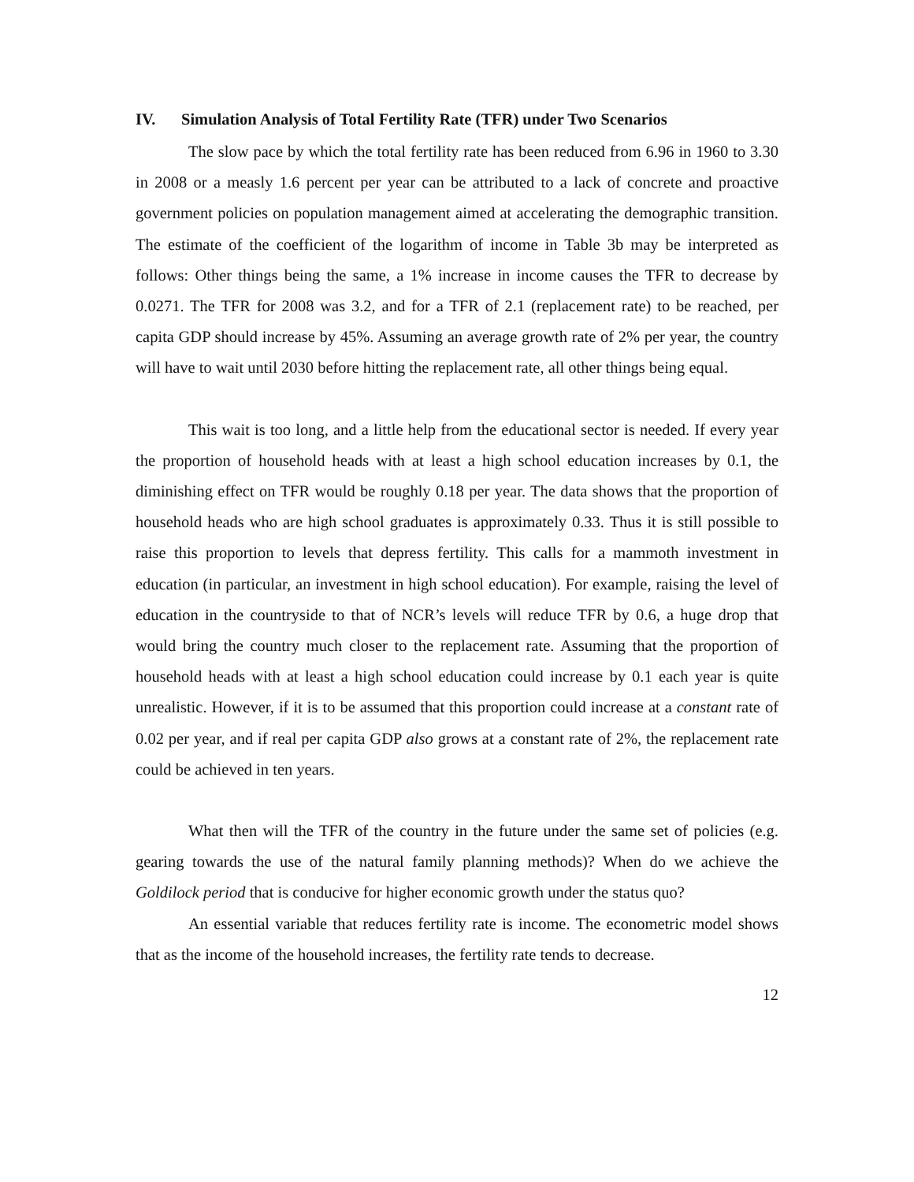IV. Simulation Analysis of Total Fertility Rate (TFR) under Two Scenarios
The slow pace by which the total fertility rate has been reduced from 6.96 in 1960 to 3.30 in 2008 or a measly 1.6 percent per year can be attributed to a lack of concrete and proactive government policies on population management aimed at accelerating the demographic transition. The estimate of the coefficient of the logarithm of income in Table 3b may be interpreted as follows: Other things being the same, a 1% increase in income causes the TFR to decrease by 0.0271. The TFR for 2008 was 3.2, and for a TFR of 2.1 (replacement rate) to be reached, per capita GDP should increase by 45%. Assuming an average growth rate of 2% per year, the country will have to wait until 2030 before hitting the replacement rate, all other things being equal.
This wait is too long, and a little help from the educational sector is needed. If every year the proportion of household heads with at least a high school education increases by 0.1, the diminishing effect on TFR would be roughly 0.18 per year. The data shows that the proportion of household heads who are high school graduates is approximately 0.33. Thus it is still possible to raise this proportion to levels that depress fertility. This calls for a mammoth investment in education (in particular, an investment in high school education). For example, raising the level of education in the countryside to that of NCR’s levels will reduce TFR by 0.6, a huge drop that would bring the country much closer to the replacement rate. Assuming that the proportion of household heads with at least a high school education could increase by 0.1 each year is quite unrealistic. However, if it is to be assumed that this proportion could increase at a constant rate of 0.02 per year, and if real per capita GDP also grows at a constant rate of 2%, the replacement rate could be achieved in ten years.
What then will the TFR of the country in the future under the same set of policies (e.g. gearing towards the use of the natural family planning methods)? When do we achieve the Goldilock period that is conducive for higher economic growth under the status quo?
An essential variable that reduces fertility rate is income. The econometric model shows that as the income of the household increases, the fertility rate tends to decrease.
12